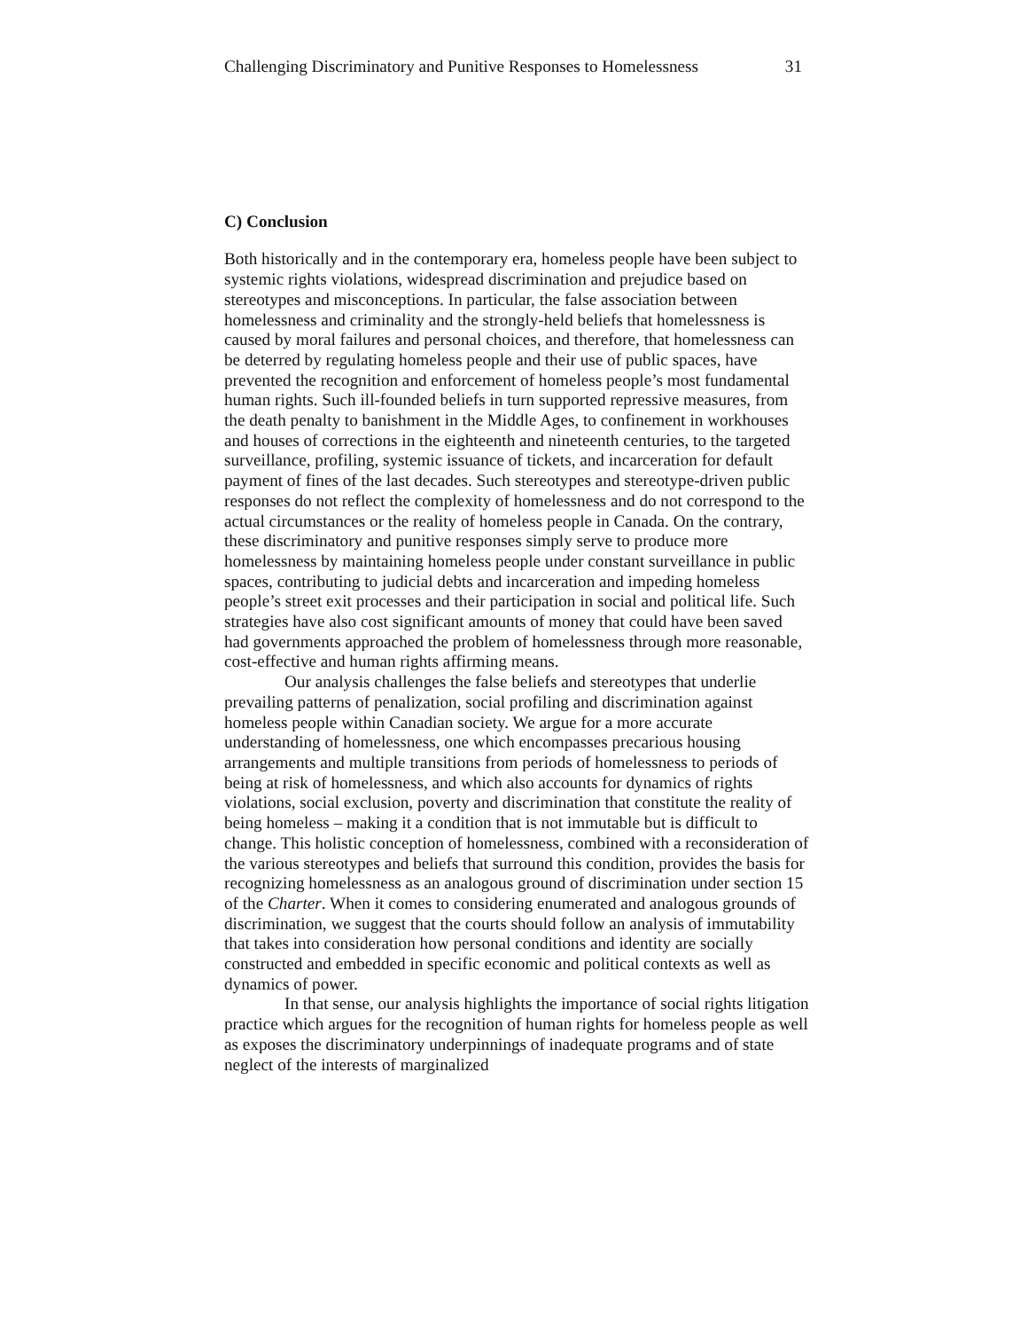Challenging Discriminatory and Punitive Responses to Homelessness 31
C) Conclusion
Both historically and in the contemporary era, homeless people have been subject to systemic rights violations, widespread discrimination and prejudice based on stereotypes and misconceptions. In particular, the false association between homelessness and criminality and the strongly-held beliefs that homelessness is caused by moral failures and personal choices, and therefore, that homelessness can be deterred by regulating homeless people and their use of public spaces, have prevented the recognition and enforcement of homeless people’s most fundamental human rights. Such ill-founded beliefs in turn supported repressive measures, from the death penalty to banishment in the Middle Ages, to confinement in workhouses and houses of corrections in the eighteenth and nineteenth centuries, to the targeted surveillance, profiling, systemic issuance of tickets, and incarceration for default payment of fines of the last decades. Such stereotypes and stereotype-driven public responses do not reflect the complexity of homelessness and do not correspond to the actual circumstances or the reality of homeless people in Canada. On the contrary, these discriminatory and punitive responses simply serve to produce more homelessness by maintaining homeless people under constant surveillance in public spaces, contributing to judicial debts and incarceration and impeding homeless people’s street exit processes and their participation in social and political life. Such strategies have also cost significant amounts of money that could have been saved had governments approached the problem of homelessness through more reasonable, cost-effective and human rights affirming means.
Our analysis challenges the false beliefs and stereotypes that underlie prevailing patterns of penalization, social profiling and discrimination against homeless people within Canadian society. We argue for a more accurate understanding of homelessness, one which encompasses precarious housing arrangements and multiple transitions from periods of homelessness to periods of being at risk of homelessness, and which also accounts for dynamics of rights violations, social exclusion, poverty and discrimination that constitute the reality of being homeless – making it a condition that is not immutable but is difficult to change. This holistic conception of homelessness, combined with a reconsideration of the various stereotypes and beliefs that surround this condition, provides the basis for recognizing homelessness as an analogous ground of discrimination under section 15 of the Charter. When it comes to considering enumerated and analogous grounds of discrimination, we suggest that the courts should follow an analysis of immutability that takes into consideration how personal conditions and identity are socially constructed and embedded in specific economic and political contexts as well as dynamics of power.
In that sense, our analysis highlights the importance of social rights litigation practice which argues for the recognition of human rights for homeless people as well as exposes the discriminatory underpinnings of inadequate programs and of state neglect of the interests of marginalized